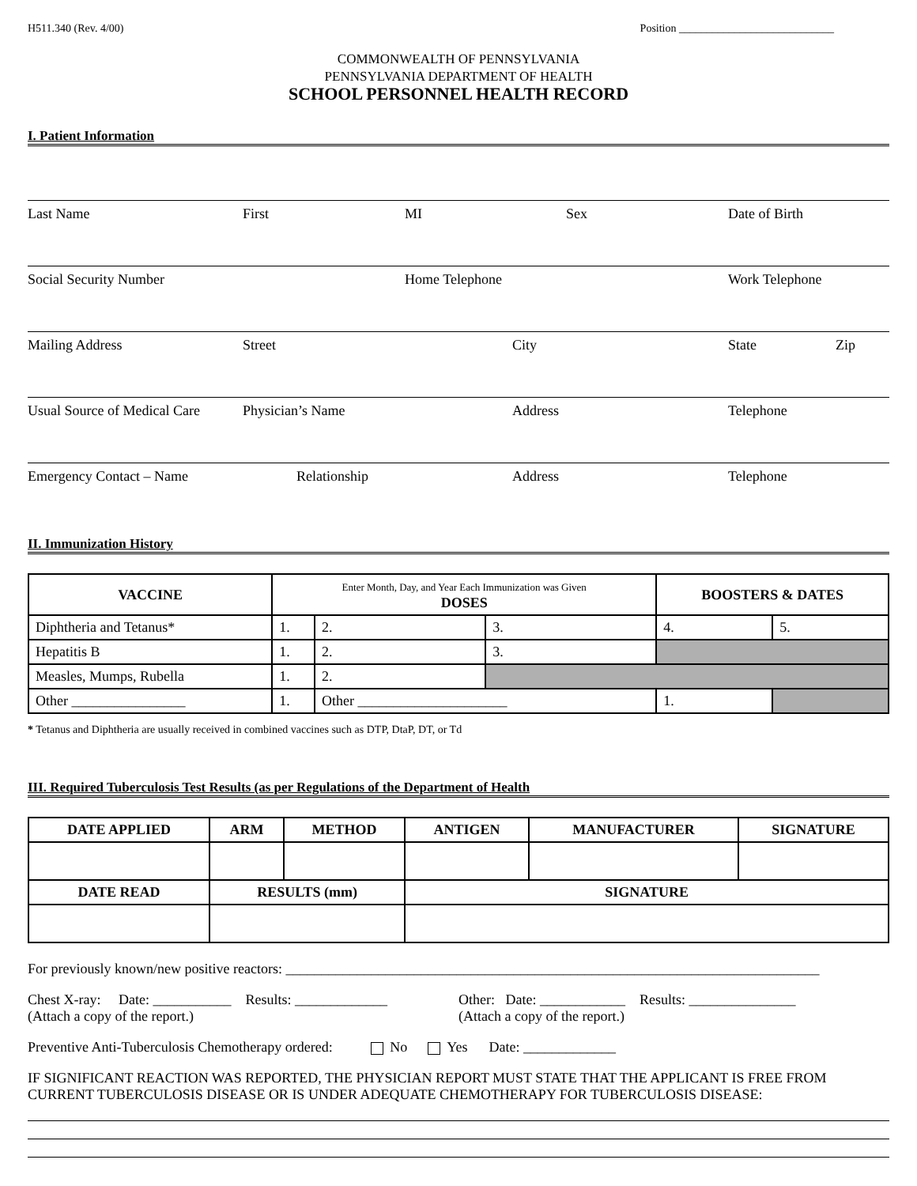H511.340 (Rev. 4/00) Position ____________________________
COMMONWEALTH OF PENNSYLVANIA
PENNSYLVANIA DEPARTMENT OF HEALTH
SCHOOL PERSONNEL HEALTH RECORD
I. Patient Information
Last Name First MI Sex Date of Birth
Social Security Number Home Telephone Work Telephone
Mailing Address Street City State Zip
Usual Source of Medical Care
Physician’s Name Address Telephone
Emergency Contact – Name Relationship Address Telephone
II. Immunization History
| VACCINE | Enter Month, Day, and Year Each Immunization was Given DOSES | | | BOOSTERS & DATES | |
| --- | --- | --- | --- | --- | --- |
| Diphtheria and Tetanus* | 1. | 2. | 3. | 4. | 5. |
| Hepatitis B | 1. | 2. | 3. | | |
| Measles, Mumps, Rubella | 1. | 2. | | | |
| Other ________________ | 1. | Other _____________________ | | 1. | |
* Tetanus and Diphtheria are usually received in combined vaccines such as DTP, DtaP, DT, or Td
III. Required Tuberculosis Test Results (as per Regulations of the Department of Health
| DATE APPLIED | ARM | METHOD | ANTIGEN | MANUFACTURER | SIGNATURE |
| --- | --- | --- | --- | --- | --- |
| DATE READ | RESULTS (mm) | | SIGNATURE | | |
For previously known/new positive reactors: ___________________________________________________________________________
Chest X-ray: Date: ___________ Results: _____________
(Attach a copy of the report.)
Other: Date: ____________ Results: _______________
(Attach a copy of the report.)
Preventive Anti-Tuberculosis Chemotherapy ordered: No Yes Date: _____________
IF SIGNIFICANT REACTION WAS REPORTED, THE PHYSICIAN REPORT MUST STATE THAT THE APPLICANT IS FREE FROM CURRENT TUBERCULOSIS DISEASE OR IS UNDER ADEQUATE CHEMOTHERAPY FOR TUBERCULOSIS DISEASE: